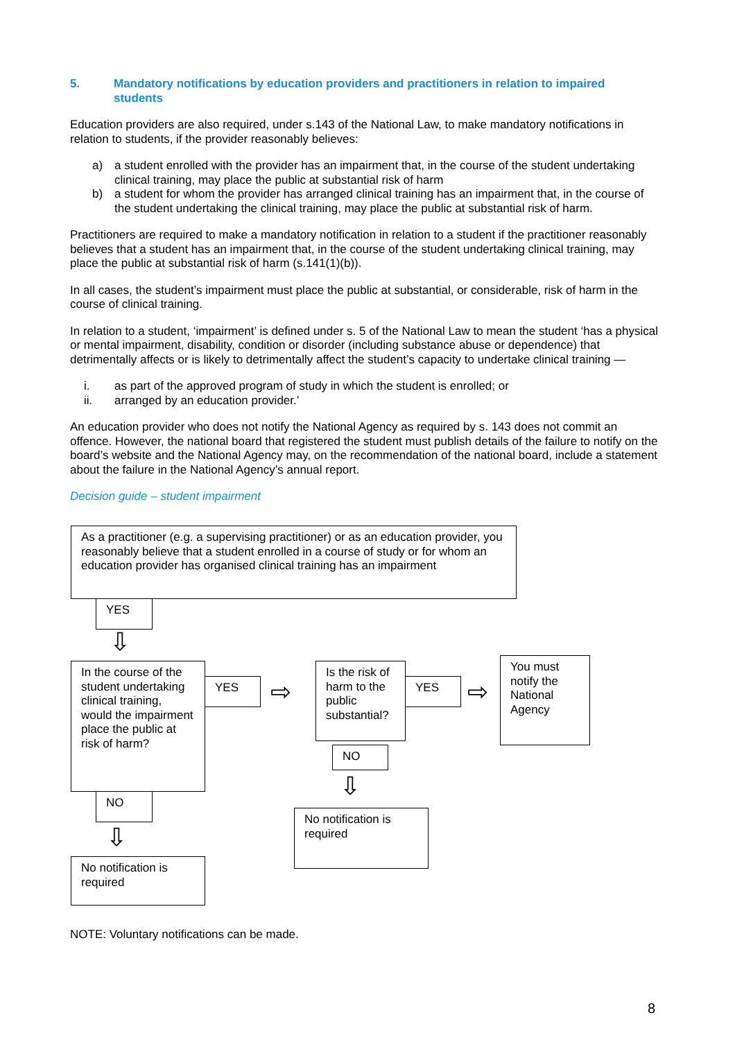5. Mandatory notifications by education providers and practitioners in relation to impaired students
Education providers are also required, under s.143 of the National Law, to make mandatory notifications in relation to students, if the provider reasonably believes:
a) a student enrolled with the provider has an impairment that, in the course of the student undertaking clinical training, may place the public at substantial risk of harm
b) a student for whom the provider has arranged clinical training has an impairment that, in the course of the student undertaking the clinical training, may place the public at substantial risk of harm.
Practitioners are required to make a mandatory notification in relation to a student if the practitioner reasonably believes that a student has an impairment that, in the course of the student undertaking clinical training, may place the public at substantial risk of harm (s.141(1)(b)).
In all cases, the student’s impairment must place the public at substantial, or considerable, risk of harm in the course of clinical training.
In relation to a student, ‘impairment’ is defined under s. 5 of the National Law to mean the student ‘has a physical or mental impairment, disability, condition or disorder (including substance abuse or dependence) that detrimentally affects or is likely to detrimentally affect the student’s capacity to undertake clinical training —
i. as part of the approved program of study in which the student is enrolled; or
ii. arranged by an education provider.’
An education provider who does not notify the National Agency as required by s. 143 does not commit an offence. However, the national board that registered the student must publish details of the failure to notify on the board’s website and the National Agency may, on the recommendation of the national board, include a statement about the failure in the National Agency’s annual report.
Decision guide – student impairment
As a practitioner (e.g. a supervising practitioner) or as an education provider, you reasonably believe that a student enrolled in a course of study or for whom an education provider has organised clinical training has an impairment
YES
⇩
In the course of the student undertaking clinical training, would the impairment place the public at risk of harm?
YES ⇨
Is the risk of harm to the public substantial?
YES ⇨
You must notify the National Agency
NO
⇩
No notification is required
NO
⇩
No notification is required
NOTE: Voluntary notifications can be made.
8